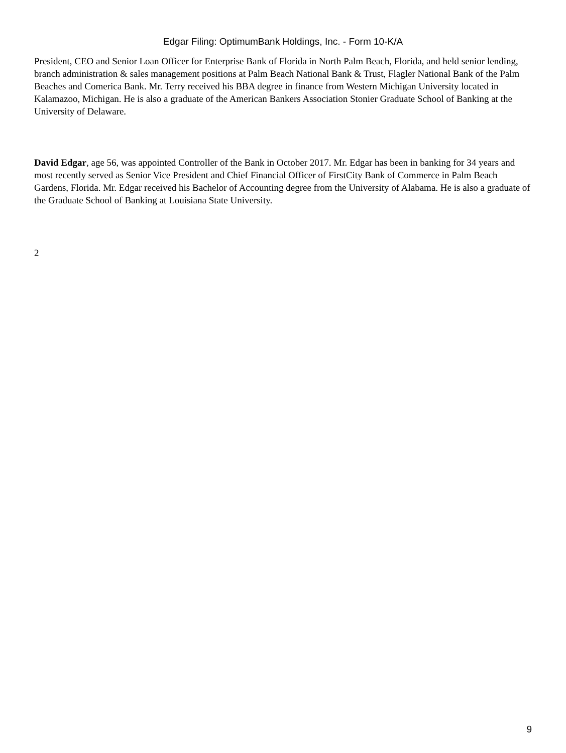Edgar Filing: OptimumBank Holdings, Inc. - Form 10-K/A
President, CEO and Senior Loan Officer for Enterprise Bank of Florida in North Palm Beach, Florida, and held senior lending, branch administration & sales management positions at Palm Beach National Bank & Trust, Flagler National Bank of the Palm Beaches and Comerica Bank. Mr. Terry received his BBA degree in finance from Western Michigan University located in Kalamazoo, Michigan. He is also a graduate of the American Bankers Association Stonier Graduate School of Banking at the University of Delaware.
David Edgar, age 56, was appointed Controller of the Bank in October 2017. Mr. Edgar has been in banking for 34 years and most recently served as Senior Vice President and Chief Financial Officer of FirstCity Bank of Commerce in Palm Beach Gardens, Florida. Mr. Edgar received his Bachelor of Accounting degree from the University of Alabama. He is also a graduate of the Graduate School of Banking at Louisiana State University.
2
9